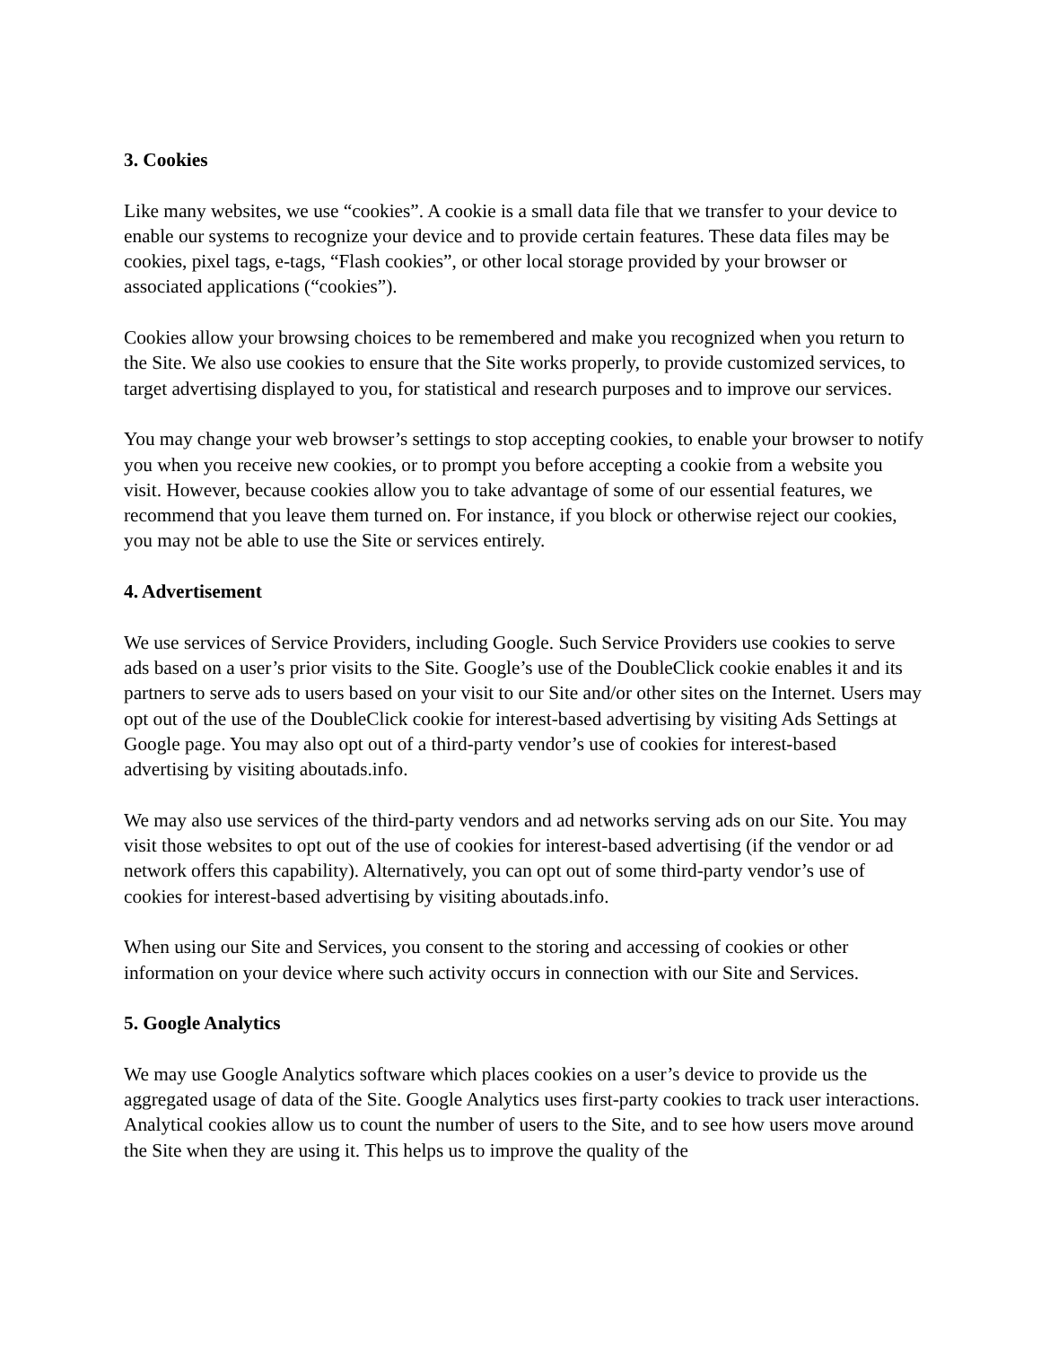3. Cookies
Like many websites, we use “cookies”. A cookie is a small data file that we transfer to your device to enable our systems to recognize your device and to provide certain features. These data files may be cookies, pixel tags, e-tags, “Flash cookies”, or other local storage provided by your browser or associated applications (“cookies”).
Cookies allow your browsing choices to be remembered and make you recognized when you return to the Site. We also use cookies to ensure that the Site works properly, to provide customized services, to target advertising displayed to you, for statistical and research purposes and to improve our services.
You may change your web browser’s settings to stop accepting cookies, to enable your browser to notify you when you receive new cookies, or to prompt you before accepting a cookie from a website you visit. However, because cookies allow you to take advantage of some of our essential features, we recommend that you leave them turned on. For instance, if you block or otherwise reject our cookies, you may not be able to use the Site or services entirely.
4. Advertisement
We use services of Service Providers, including Google. Such Service Providers use cookies to serve ads based on a user’s prior visits to the Site. Google’s use of the DoubleClick cookie enables it and its partners to serve ads to users based on your visit to our Site and/or other sites on the Internet. Users may opt out of the use of the DoubleClick cookie for interest-based advertising by visiting Ads Settings at Google page. You may also opt out of a third-party vendor’s use of cookies for interest-based advertising by visiting aboutads.info.
We may also use services of the third-party vendors and ad networks serving ads on our Site. You may visit those websites to opt out of the use of cookies for interest-based advertising (if the vendor or ad network offers this capability). Alternatively, you can opt out of some third-party vendor’s use of cookies for interest-based advertising by visiting aboutads.info.
When using our Site and Services, you consent to the storing and accessing of cookies or other information on your device where such activity occurs in connection with our Site and Services.
5. Google Analytics
We may use Google Analytics software which places cookies on a user’s device to provide us the aggregated usage of data of the Site. Google Analytics uses first-party cookies to track user interactions. Analytical cookies allow us to count the number of users to the Site, and to see how users move around the Site when they are using it. This helps us to improve the quality of the